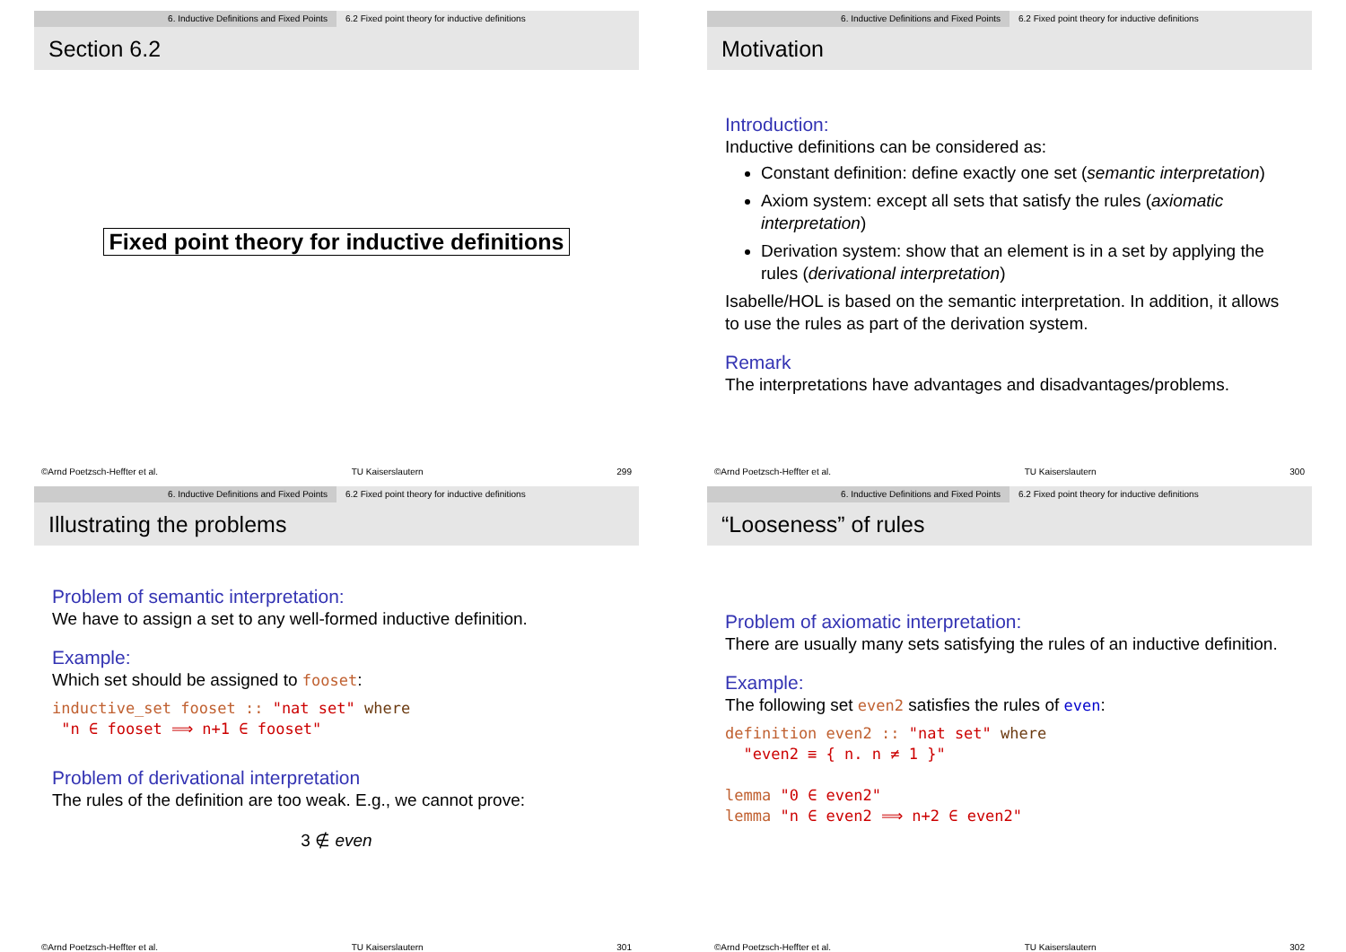6. Inductive Definitions and Fixed Points 6.2 Fixed point theory for inductive definitions
Section 6.2
Fixed point theory for inductive definitions
©Arnd Poetzsch-Heffter et al. TU Kaiserslautern 299
6. Inductive Definitions and Fixed Points 6.2 Fixed point theory for inductive definitions
Motivation
Introduction:
Inductive definitions can be considered as:
Constant definition: define exactly one set (semantic interpretation)
Axiom system: except all sets that satisfy the rules (axiomatic interpretation)
Derivation system: show that an element is in a set by applying the rules (derivational interpretation)
Isabelle/HOL is based on the semantic interpretation. In addition, it allows to use the rules as part of the derivation system.
Remark
The interpretations have advantages and disadvantages/problems.
©Arnd Poetzsch-Heffter et al. TU Kaiserslautern 300
6. Inductive Definitions and Fixed Points 6.2 Fixed point theory for inductive definitions
Illustrating the problems
Problem of semantic interpretation:
We have to assign a set to any well-formed inductive definition.
Example:
Which set should be assigned to fooset:
inductive_set fooset :: "nat set" where "n ∈ fooset ⟹ n+1 ∈ fooset"
Problem of derivational interpretation
The rules of the definition are too weak. E.g., we cannot prove:
3 ∉ even
©Arnd Poetzsch-Heffter et al. TU Kaiserslautern 301
6. Inductive Definitions and Fixed Points 6.2 Fixed point theory for inductive definitions
“Looseness” of rules
Problem of axiomatic interpretation:
There are usually many sets satisfying the rules of an inductive definition.
Example:
The following set even2 satisfies the rules of even:
definition even2 :: "nat set" where "even2 ≡ { n. n ≠ 1 }" lemma "0 ∈ even2" lemma "n ∈ even2 ⟹ n+2 ∈ even2"
©Arnd Poetzsch-Heffter et al. TU Kaiserslautern 302